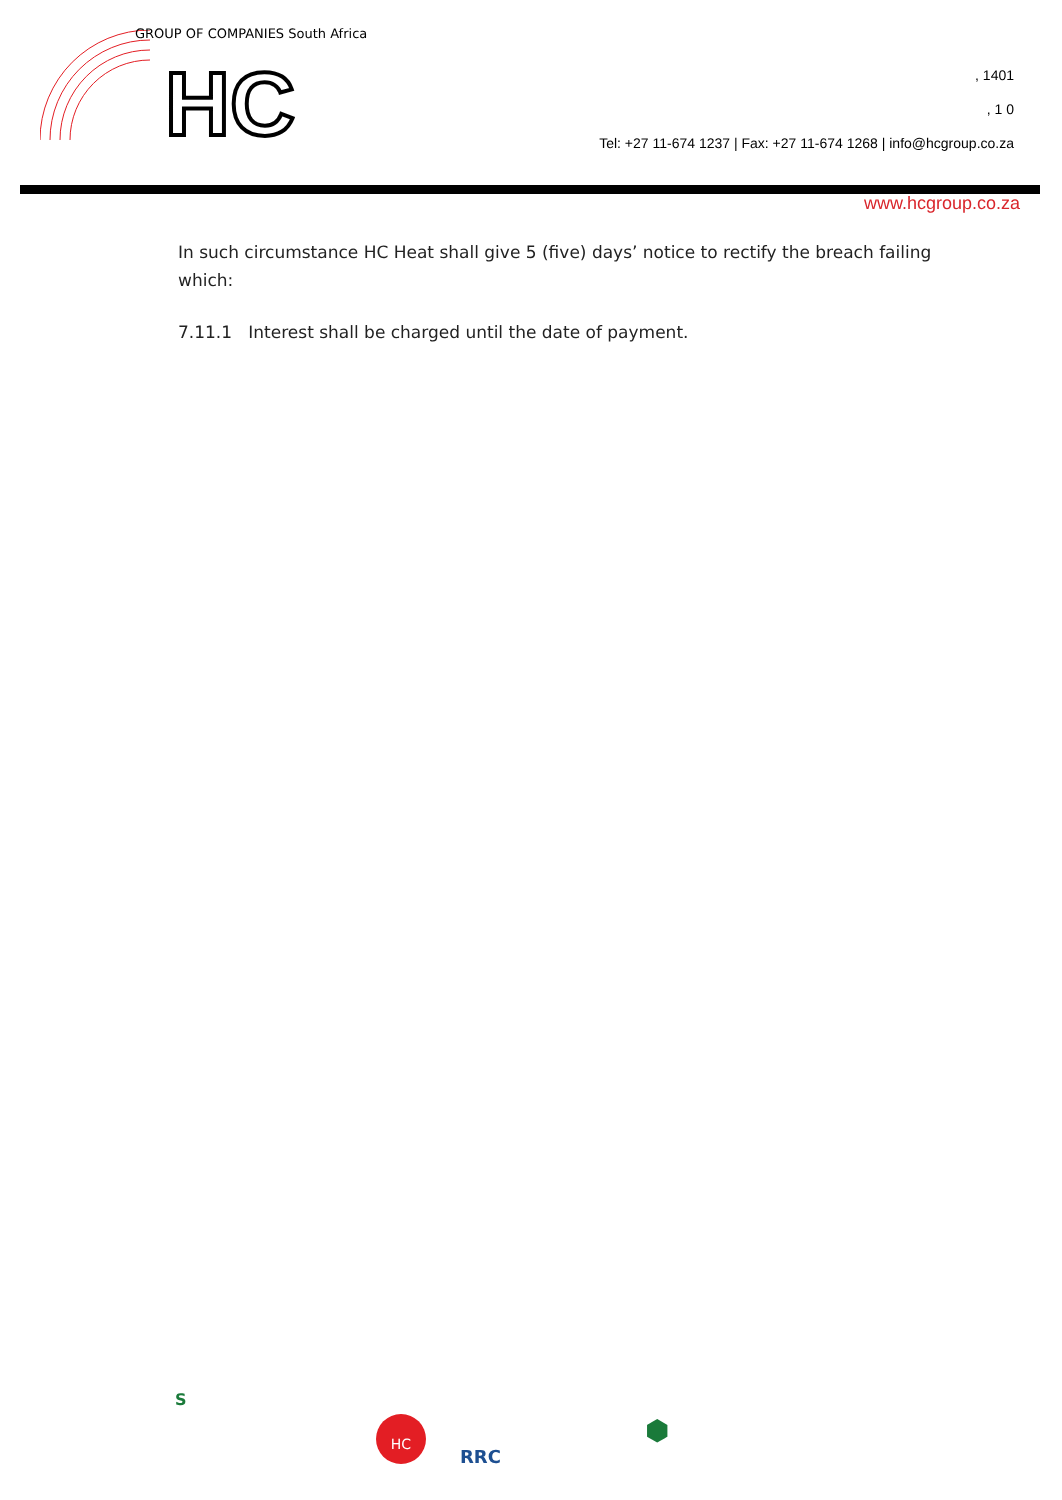HC
GROUP OF COMPANIES South Africa
, 1401
, 1 0
Tel: +27 11-674 1237 | Fax: +27 11-674 1268 | info@hcgroup.co.za
www.hcgroup.co.za
In such circumstance HC Heat shall give 5 (five) days’ notice to rectify the breach failing which:
7.11.1 Interest shall be charged until the date of payment.
S
HC
RRC
⬢